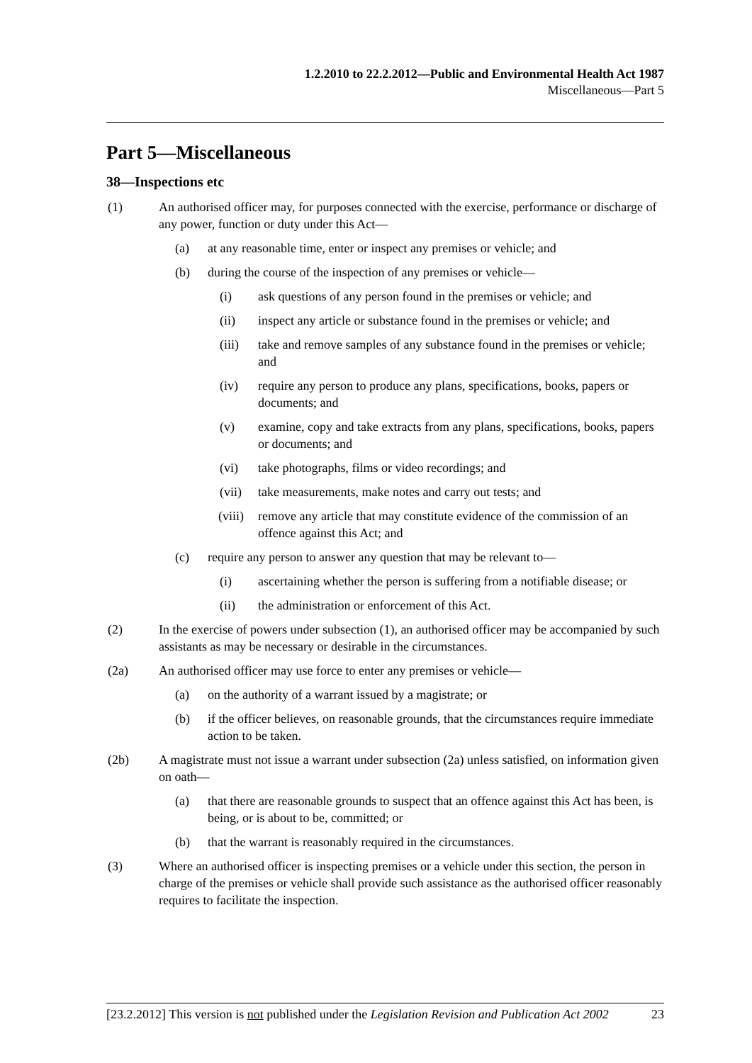1.2.2010 to 22.2.2012—Public and Environmental Health Act 1987
Miscellaneous—Part 5
Part 5—Miscellaneous
38—Inspections etc
(1) An authorised officer may, for purposes connected with the exercise, performance or discharge of any power, function or duty under this Act—
(a) at any reasonable time, enter or inspect any premises or vehicle; and
(b) during the course of the inspection of any premises or vehicle—
(i) ask questions of any person found in the premises or vehicle; and
(ii) inspect any article or substance found in the premises or vehicle; and
(iii) take and remove samples of any substance found in the premises or vehicle; and
(iv) require any person to produce any plans, specifications, books, papers or documents; and
(v) examine, copy and take extracts from any plans, specifications, books, papers or documents; and
(vi) take photographs, films or video recordings; and
(vii) take measurements, make notes and carry out tests; and
(viii) remove any article that may constitute evidence of the commission of an offence against this Act; and
(c) require any person to answer any question that may be relevant to—
(i) ascertaining whether the person is suffering from a notifiable disease; or
(ii) the administration or enforcement of this Act.
(2) In the exercise of powers under subsection (1), an authorised officer may be accompanied by such assistants as may be necessary or desirable in the circumstances.
(2a) An authorised officer may use force to enter any premises or vehicle—
(a) on the authority of a warrant issued by a magistrate; or
(b) if the officer believes, on reasonable grounds, that the circumstances require immediate action to be taken.
(2b) A magistrate must not issue a warrant under subsection (2a) unless satisfied, on information given on oath—
(a) that there are reasonable grounds to suspect that an offence against this Act has been, is being, or is about to be, committed; or
(b) that the warrant is reasonably required in the circumstances.
(3) Where an authorised officer is inspecting premises or a vehicle under this section, the person in charge of the premises or vehicle shall provide such assistance as the authorised officer reasonably requires to facilitate the inspection.
[23.2.2012] This version is not published under the Legislation Revision and Publication Act 2002 23